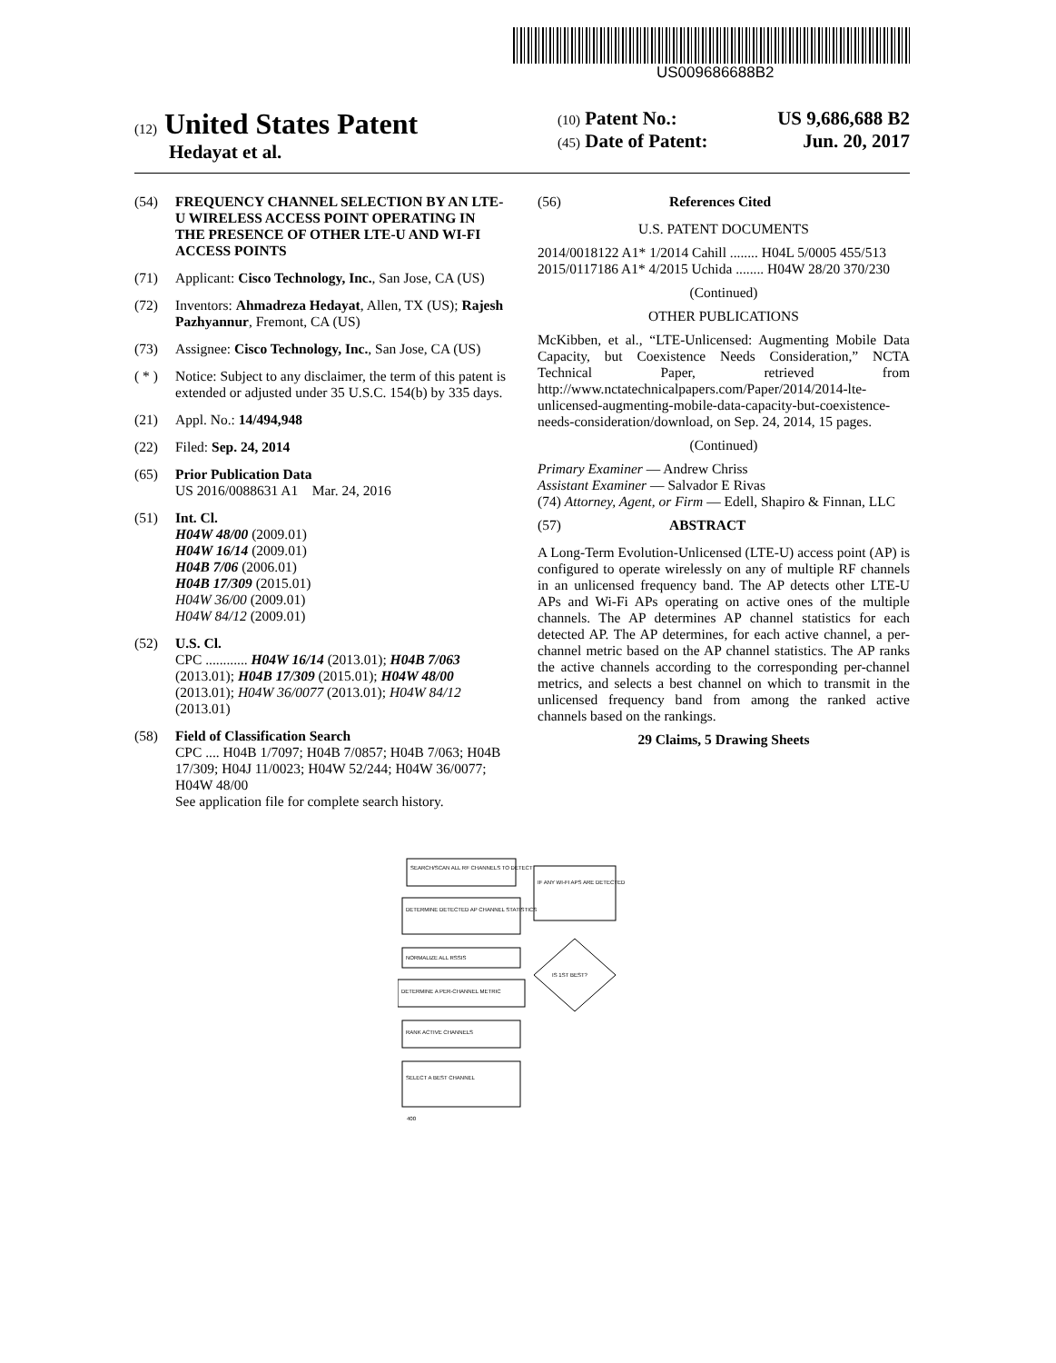US009686688B2
(12) United States Patent
Hedayat et al.
(10) Patent No.: US 9,686,688 B2
(45) Date of Patent: Jun. 20, 2017
(54) FREQUENCY CHANNEL SELECTION BY AN LTE-U WIRELESS ACCESS POINT OPERATING IN THE PRESENCE OF OTHER LTE-U AND WI-FI ACCESS POINTS
(71) Applicant: Cisco Technology, Inc., San Jose, CA (US)
(72) Inventors: Ahmadreza Hedayat, Allen, TX (US); Rajesh Pazhyannur, Fremont, CA (US)
(73) Assignee: Cisco Technology, Inc., San Jose, CA (US)
( * ) Notice: Subject to any disclaimer, the term of this patent is extended or adjusted under 35 U.S.C. 154(b) by 335 days.
(21) Appl. No.: 14/494,948
(22) Filed: Sep. 24, 2014
(65) Prior Publication Data
US 2016/0088631 A1 Mar. 24, 2016
(51) Int. Cl.
H04W 48/00 (2009.01)
H04W 16/14 (2009.01)
H04B 7/06 (2006.01)
H04B 17/309 (2015.01)
H04W 36/00 (2009.01)
H04W 84/12 (2009.01)
(52) U.S. Cl.
CPC ............ H04W 16/14 (2013.01); H04B 7/063 (2013.01); H04B 17/309 (2015.01); H04W 48/00 (2013.01); H04W 36/0077 (2013.01); H04W 84/12 (2013.01)
(58) Field of Classification Search
CPC .... H04B 1/7097; H04B 7/0857; H04B 7/063; H04B 17/309; H04J 11/0023; H04W 52/244; H04W 36/0077; H04W 48/00
See application file for complete search history.
(56) References Cited
U.S. PATENT DOCUMENTS
2014/0018122 A1* 1/2014 Cahill ........ H04L 5/0005 455/513
2015/0117186 A1* 4/2015 Uchida ........ H04W 28/20 370/230
(Continued)
OTHER PUBLICATIONS
McKibben, et al., “LTE-Unlicensed: Augmenting Mobile Data Capacity, but Coexistence Needs Consideration,” NCTA Technical Paper, retrieved from http://www.nctatechnicalpapers.com/Paper/2014/2014-lte-unlicensed-augmenting-mobile-data-capacity-but-coexistence-needs-consideration/download, on Sep. 24, 2014, 15 pages.
(Continued)
Primary Examiner — Andrew Chriss
Assistant Examiner — Salvador E Rivas
(74) Attorney, Agent, or Firm — Edell, Shapiro & Finnan, LLC
(57) ABSTRACT
A Long-Term Evolution-Unlicensed (LTE-U) access point (AP) is configured to operate wirelessly on any of multiple RF channels in an unlicensed frequency band. The AP detects other LTE-U APs and Wi-Fi APs operating on active ones of the multiple channels. The AP determines AP channel statistics for each detected AP. The AP determines, for each active channel, a per-channel metric based on the AP channel statistics. The AP ranks the active channels according to the corresponding per-channel metrics, and selects a best channel on which to transmit in the unlicensed frequency band from among the ranked active channels based on the rankings.
29 Claims, 5 Drawing Sheets
SEARCH/SCAN ALL RF CHANNELS TO DETECT
DETERMINE DETECTED AP CHANNEL STATISTICS
NORMALIZE ALL RSSIS
DETERMINE A PER-CHANNEL METRIC
RANK ACTIVE CHANNELS
SELECT A BEST CHANNEL
IF ANY WI-FI APS ARE DETECTED
IS 1ST BEST?
400